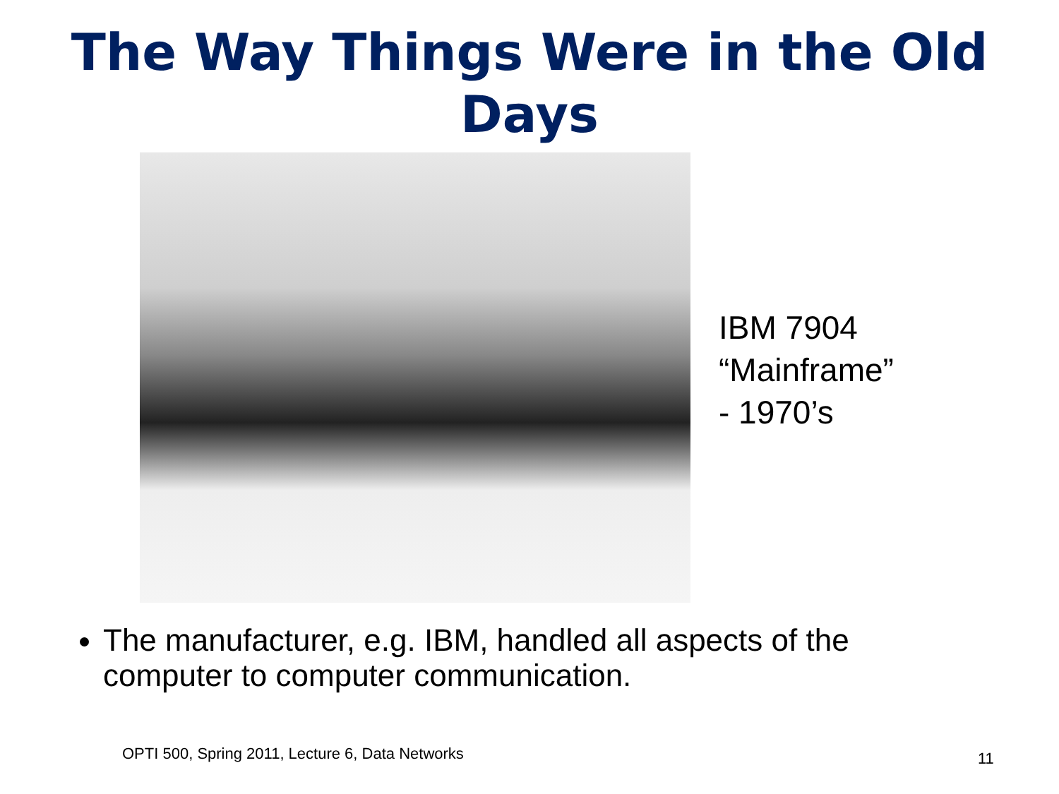The Way Things Were in the Old Days
IBM 7904
“Mainframe”
- 1970’s
The manufacturer, e.g. IBM, handled all aspects of the computer to computer communication.
OPTI 500, Spring 2011, Lecture 6, Data Networks
11